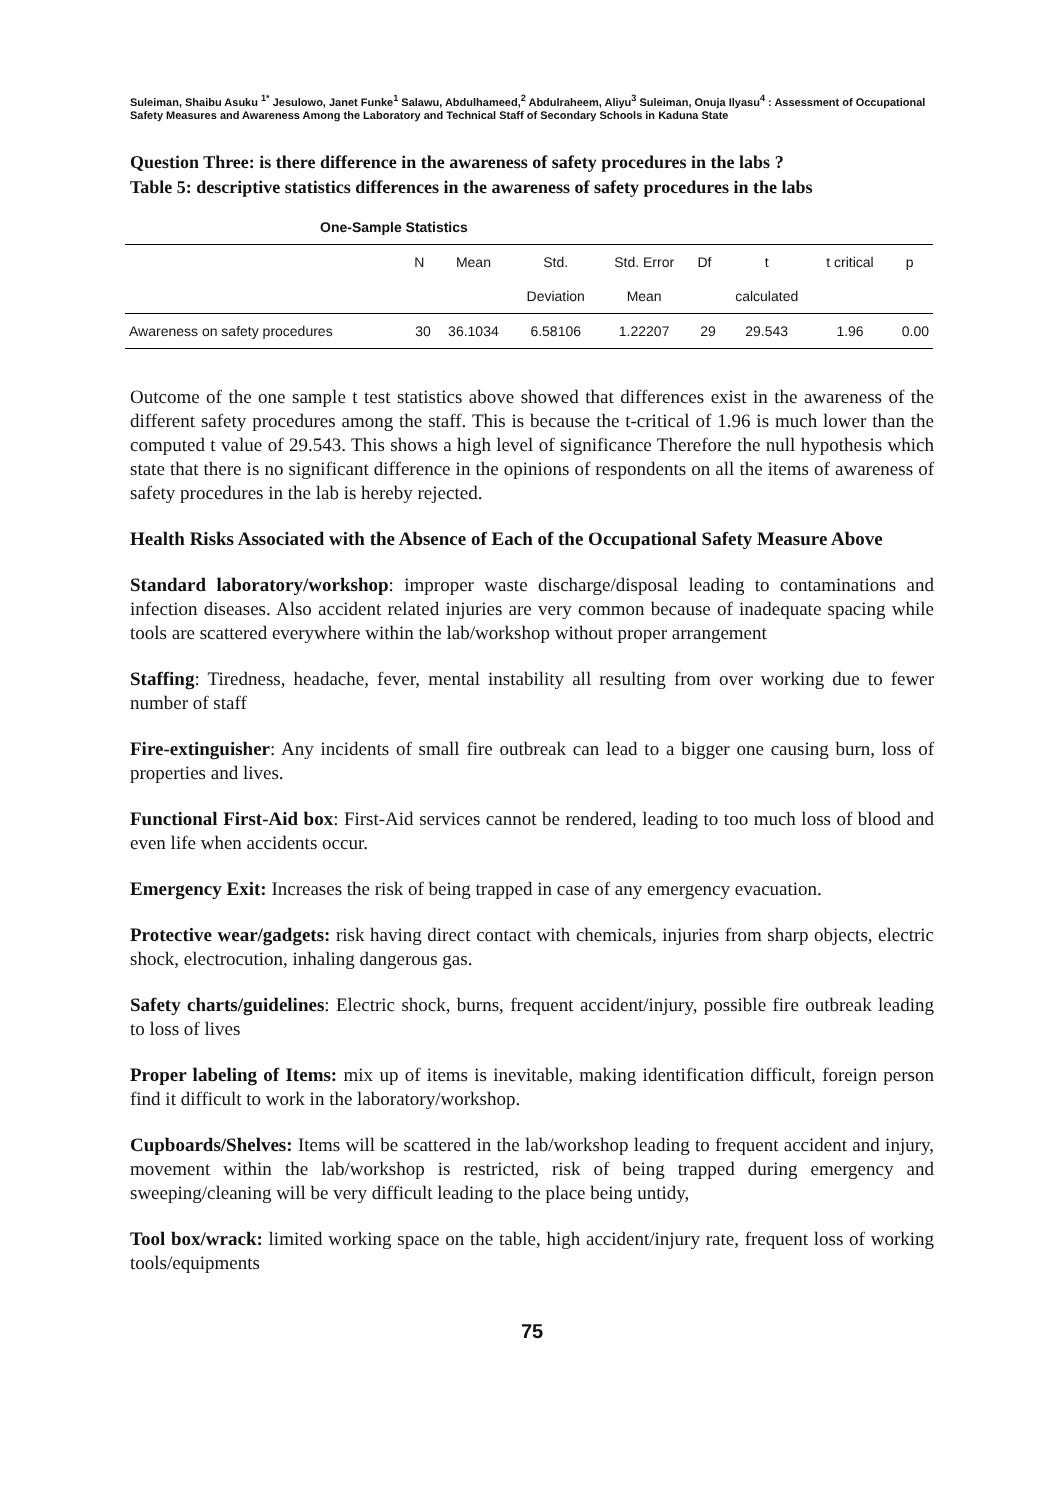Suleiman, Shaibu Asuku <sup>1*</sup> Jesulowo, Janet Funke<sup>1</sup> Salawu, Abdulhameed,<sup>2</sup> Abdulraheem, Aliyu<sup>3</sup> Suleiman, Onuja Ilyasu<sup>4</sup> : Assessment of Occupational Safety Measures and Awareness Among the Laboratory and Technical Staff of Secondary Schools in Kaduna State
Question Three: is there difference in the awareness of safety procedures in the labs ?
Table 5: descriptive statistics differences in the awareness of safety procedures in the labs
| One-Sample Statistics | | | | | | | | |
| --- | --- | --- | --- | --- | --- | --- | --- | --- |
| | N | Mean | Std. | Std. Error | Df | t | t critical | p |
| | | | Deviation | Mean | | calculated | | |
| Awareness on safety procedures | 30 | 36.1034 | 6.58106 | 1.22207 | 29 | 29.543 | 1.96 | 0.00 |
Outcome of the one sample t test statistics above showed that differences exist in the awareness of the different safety procedures among the staff. This is because the t-critical of 1.96 is much lower than the computed t value of 29.543. This shows a high level of significance Therefore the null hypothesis which state that there is no significant difference in the opinions of respondents on all the items of awareness of safety procedures in the lab is hereby rejected.
Health Risks Associated with the Absence of Each of the Occupational Safety Measure Above
Standard laboratory/workshop: improper waste discharge/disposal leading to contaminations and infection diseases. Also accident related injuries are very common because of inadequate spacing while tools are scattered everywhere within the lab/workshop without proper arrangement
Staffing: Tiredness, headache, fever, mental instability all resulting from over working due to fewer number of staff
Fire-extinguisher: Any incidents of small fire outbreak can lead to a bigger one causing burn, loss of properties and lives.
Functional First-Aid box: First-Aid services cannot be rendered, leading to too much loss of blood and even life when accidents occur.
Emergency Exit: Increases the risk of being trapped in case of any emergency evacuation.
Protective wear/gadgets: risk having direct contact with chemicals, injuries from sharp objects, electric shock, electrocution, inhaling dangerous gas.
Safety charts/guidelines: Electric shock, burns, frequent accident/injury, possible fire outbreak leading to loss of lives
Proper labeling of Items: mix up of items is inevitable, making identification difficult, foreign person find it difficult to work in the laboratory/workshop.
Cupboards/Shelves: Items will be scattered in the lab/workshop leading to frequent accident and injury, movement within the lab/workshop is restricted, risk of being trapped during emergency and sweeping/cleaning will be very difficult leading to the place being untidy,
Tool box/wrack: limited working space on the table, high accident/injury rate, frequent loss of working tools/equipments
75